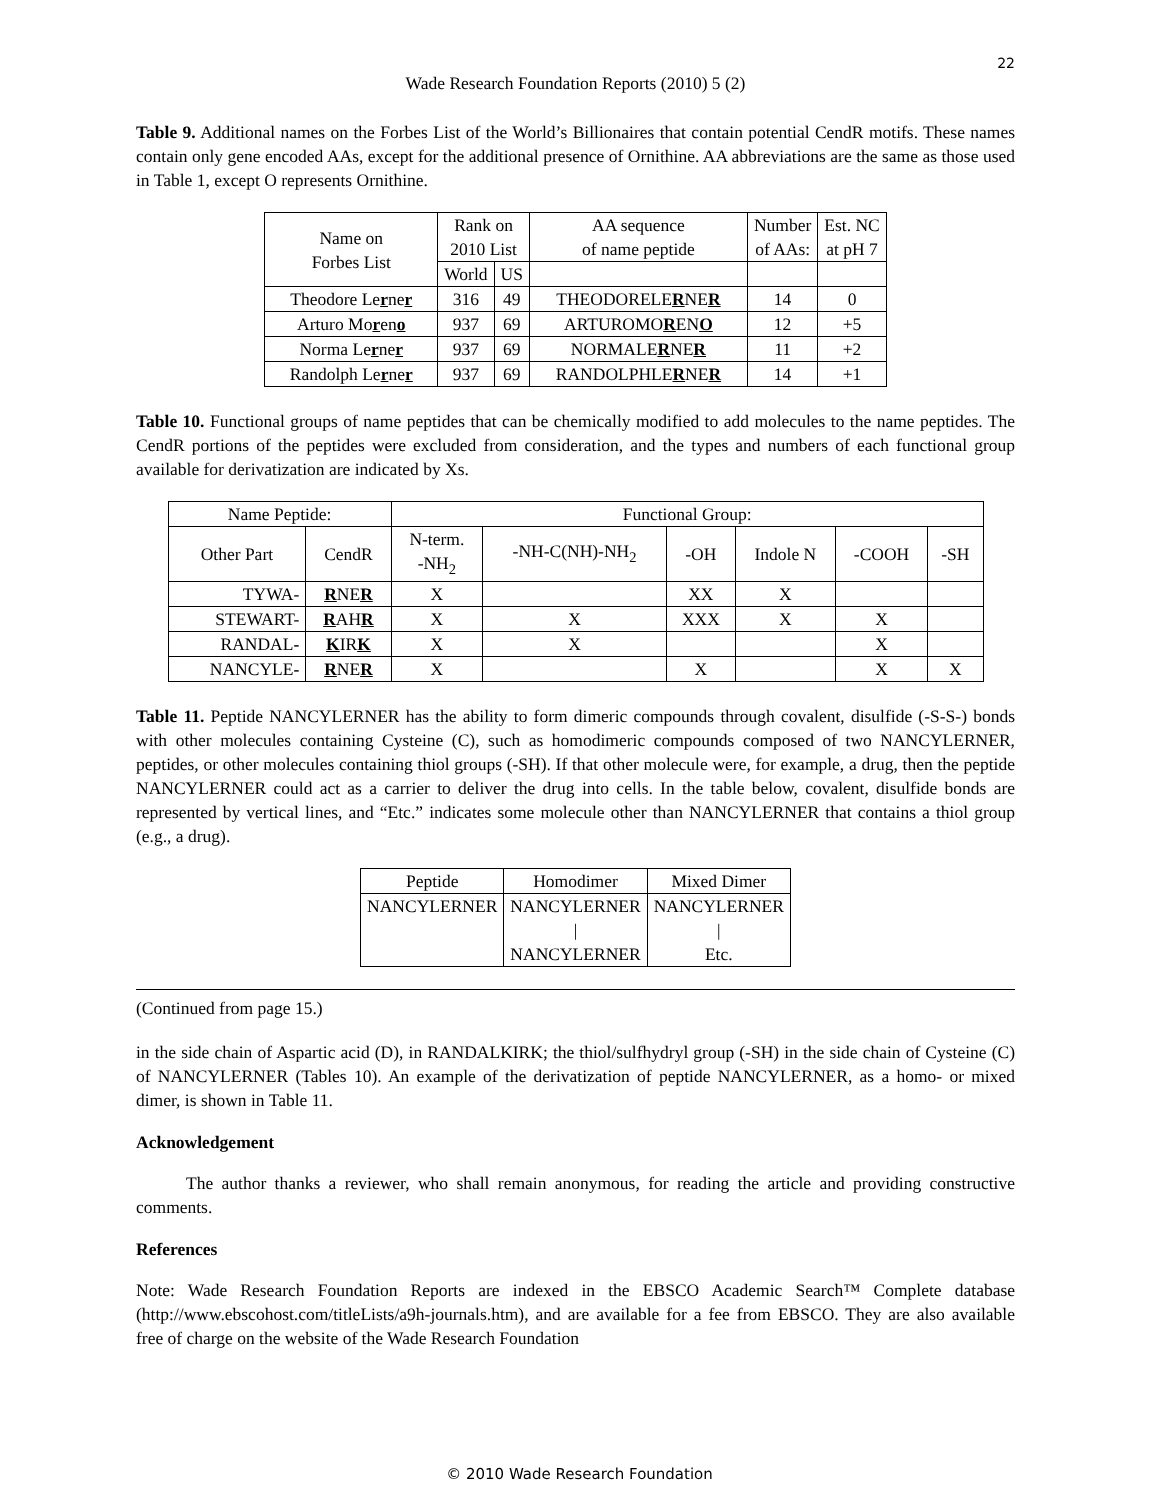22
Wade Research Foundation Reports (2010) 5 (2)
Table 9. Additional names on the Forbes List of the World’s Billionaires that contain potential CendR motifs. These names contain only gene encoded AAs, except for the additional presence of Ornithine. AA abbreviations are the same as those used in Table 1, except O represents Ornithine.
| Name on Forbes List | Rank on 2010 List | | AA sequence of name peptide | Number of AAs: | Est. NC at pH 7 |
| | World | US | | | |
| Theodore Le r ne r | 316 | 49 | THEODORELE R NE R | 14 | 0 |
| Arturo Mo r en o | 937 | 69 | ARTUROMO R EN O | 12 | +5 |
| Norma Le r ne r | 937 | 69 | NORMALE R NE R | 11 | +2 |
| Randolph Le r ne r | 937 | 69 | RANDOLPHLE R NE R | 14 | +1 |
Table 10. Functional groups of name peptides that can be chemically modified to add molecules to the name peptides. The CendR portions of the peptides were excluded from consideration, and the types and numbers of each functional group available for derivatization are indicated by Xs.
| Name Peptide: | | Functional Group: | | | | | |
| Other Part | CendR | N-term. -NH<sub>2</sub> | -NH-C(NH)-NH<sub>2</sub> | -OH | Indole N | -COOH | -SH |
| TYWA- | R NE R | X | | XX | X | | |
| STEWART- | R AH R | X | X | XXX | X | X | |
| RANDAL - | K IR K | X | X | | | X | |
| NANCYLE - | R NE R | X | | X | | X | X |
Table 11. Peptide NANCYLERNER has the ability to form dimeric compounds through covalent, disulfide (-S-S-) bonds with other molecules containing Cysteine (C), such as homodimeric compounds composed of two NANCYLERNER, peptides, or other molecules containing thiol groups (-SH). If that other molecule were, for example, a drug, then the peptide NANCYLERNER could act as a carrier to deliver the drug into cells. In the table below, covalent, disulfide bonds are represented by vertical lines, and “Etc.” indicates some molecule other than NANCYLERNER that contains a thiol group (e.g., a drug).
| Peptide | Homodimer | Mixed Dimer |
| NANCYLERNER | NANCYLERNER / NANCYLERNER | NANCYLERNER / Etc. |
(Continued from page 15.)
in the side chain of Aspartic acid (D), in RANDALKIRK; the thiol/sulfhydryl group (-SH) in the side chain of Cysteine (C) of NANCYLERNER (Tables 10). An example of the derivatization of peptide NANCYLERNER, as a homo- or mixed dimer, is shown in Table 11.
Acknowledgement
The author thanks a reviewer, who shall remain anonymous, for reading the article and providing constructive comments.
References
Note: Wade Research Foundation Reports are indexed in the EBSCO Academic Search™ Complete database (http://www.ebscohost.com/titleLists/a9h-journals.htm), and are available for a fee from EBSCO. They are also available free of charge on the website of the Wade Research Foundation
© 2010 Wade Research Foundation